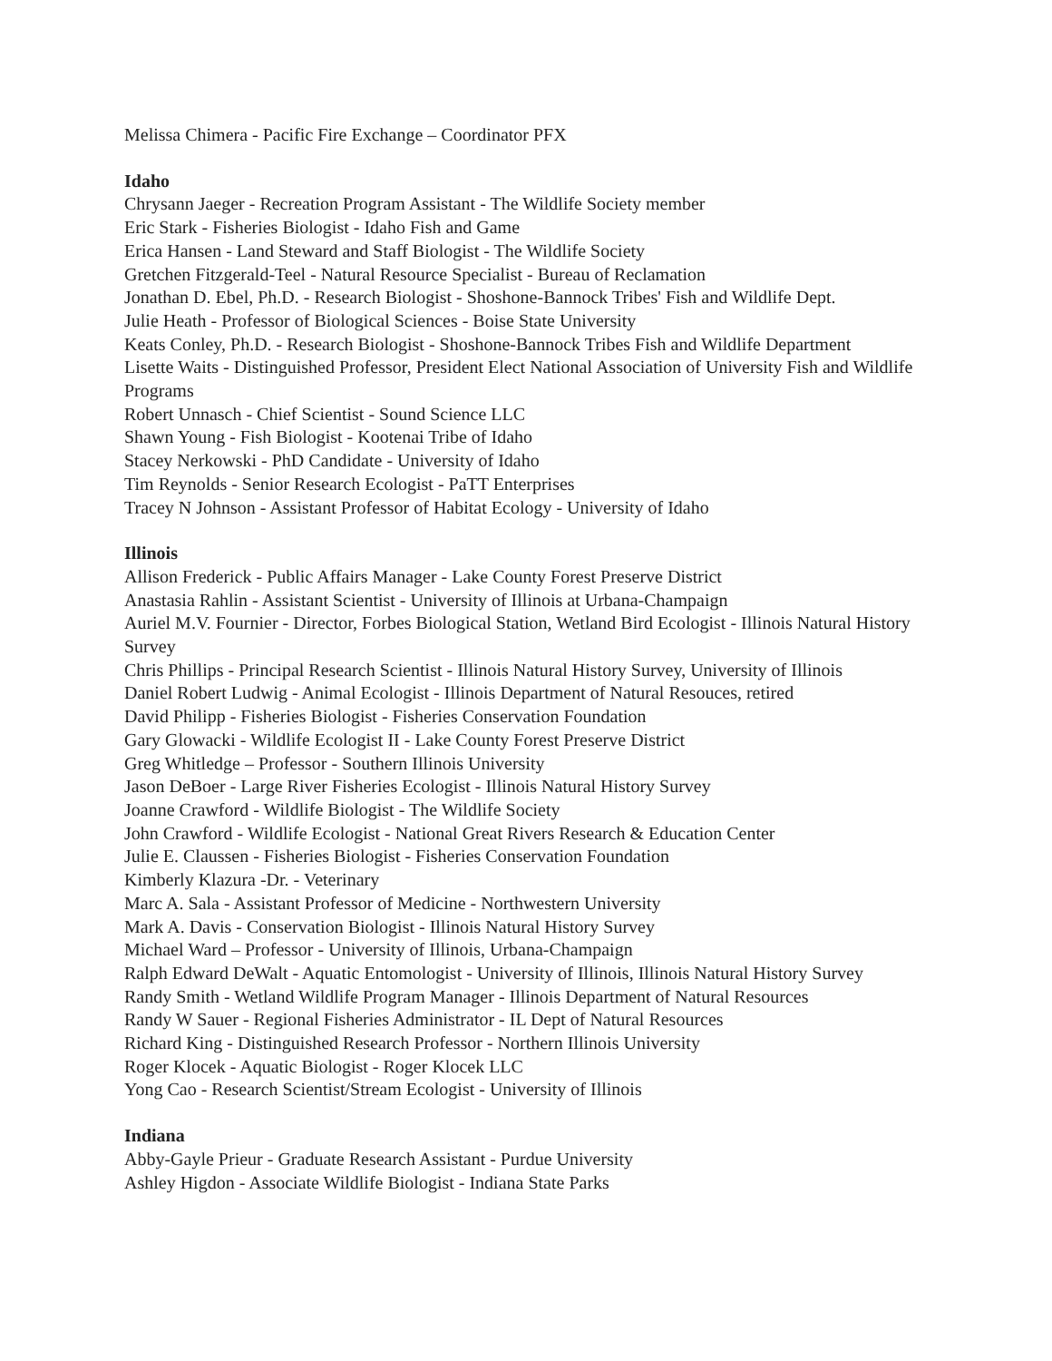Melissa Chimera - Pacific Fire Exchange – Coordinator PFX
Idaho
Chrysann Jaeger - Recreation Program Assistant - The Wildlife Society member
Eric Stark - Fisheries Biologist - Idaho Fish and Game
Erica Hansen - Land Steward and Staff Biologist - The Wildlife Society
Gretchen Fitzgerald-Teel - Natural Resource Specialist - Bureau of Reclamation
Jonathan D. Ebel, Ph.D. - Research Biologist - Shoshone-Bannock Tribes' Fish and Wildlife Dept.
Julie Heath - Professor of Biological Sciences - Boise State University
Keats Conley, Ph.D. - Research Biologist - Shoshone-Bannock Tribes Fish and Wildlife Department
Lisette Waits - Distinguished Professor, President Elect National Association of University Fish and Wildlife Programs
Robert Unnasch - Chief Scientist - Sound Science LLC
Shawn Young - Fish Biologist - Kootenai Tribe of Idaho
Stacey Nerkowski - PhD Candidate - University of Idaho
Tim Reynolds - Senior Research Ecologist - PaTT Enterprises
Tracey N Johnson - Assistant Professor of Habitat Ecology - University of Idaho
Illinois
Allison Frederick - Public Affairs Manager - Lake County Forest Preserve District
Anastasia Rahlin - Assistant Scientist - University of Illinois at Urbana-Champaign
Auriel M.V. Fournier - Director, Forbes Biological Station, Wetland Bird Ecologist - Illinois Natural History Survey
Chris Phillips - Principal Research Scientist - Illinois Natural History Survey, University of Illinois
Daniel Robert Ludwig - Animal Ecologist - Illinois Department of Natural Resouces, retired
David Philipp - Fisheries Biologist - Fisheries Conservation Foundation
Gary Glowacki - Wildlife Ecologist II - Lake County Forest Preserve District
Greg Whitledge – Professor - Southern Illinois University
Jason DeBoer - Large River Fisheries Ecologist - Illinois Natural History Survey
Joanne Crawford - Wildlife Biologist - The Wildlife Society
John Crawford - Wildlife Ecologist - National Great Rivers Research & Education Center
Julie E. Claussen - Fisheries Biologist - Fisheries Conservation Foundation
Kimberly Klazura -Dr. - Veterinary
Marc A. Sala - Assistant Professor of Medicine - Northwestern University
Mark A. Davis - Conservation Biologist - Illinois Natural History Survey
Michael Ward – Professor - University of Illinois, Urbana-Champaign
Ralph Edward DeWalt - Aquatic Entomologist - University of Illinois, Illinois Natural History Survey
Randy Smith - Wetland Wildlife Program Manager - Illinois Department of Natural Resources
Randy W Sauer - Regional Fisheries Administrator - IL Dept of Natural Resources
Richard King - Distinguished Research Professor - Northern Illinois University
Roger Klocek - Aquatic Biologist - Roger Klocek LLC
Yong Cao - Research Scientist/Stream Ecologist - University of Illinois
Indiana
Abby-Gayle Prieur - Graduate Research Assistant - Purdue University
Ashley Higdon - Associate Wildlife Biologist - Indiana State Parks